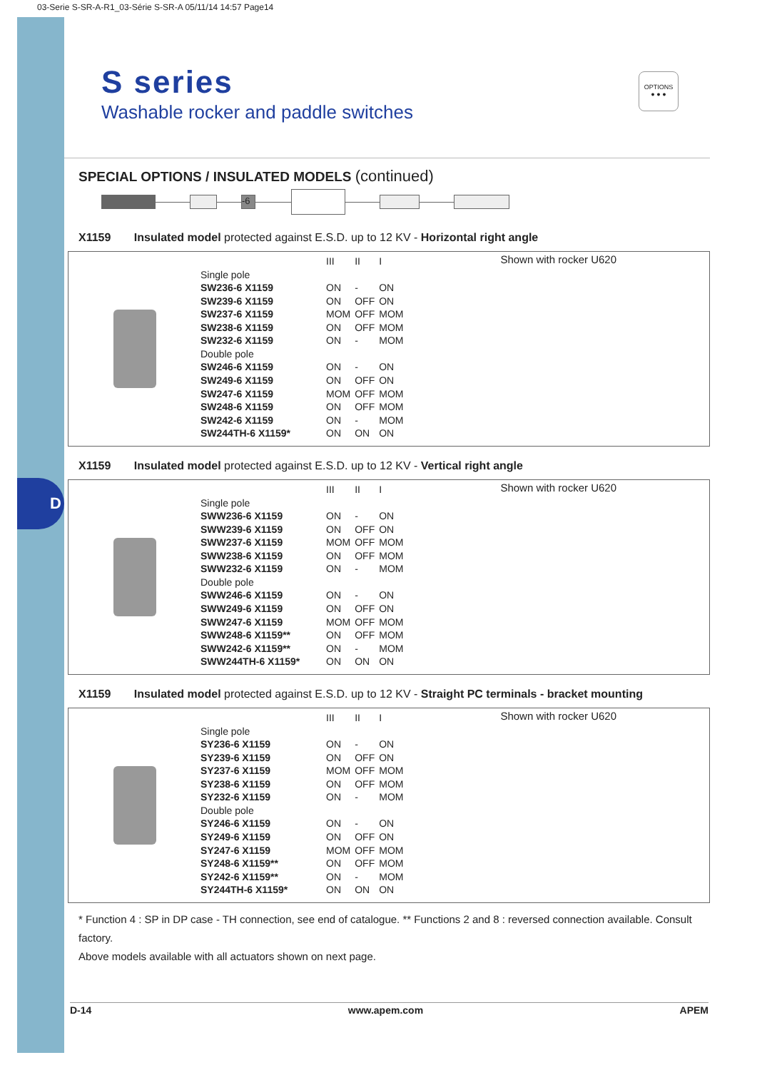D
03-Serie S-SR-A-R1_03-Série S-SR-A 05/11/14 14:57 Page14
S series
Washable rocker and paddle switches
OPTIONS
● ● ●
SPECIAL OPTIONS / INSULATED MODELS (continued)
-6
X1159 Insulated model protected against E.S.D. up to 12 KV - Horizontal right angle
| | III | II | I |
| --- | --- | --- | --- |
| Single pole | | | |
| SW236-6 X1159 | ON | - | ON |
| SW239-6 X1159 | ON | OFF | ON |
| SW237-6 X1159 | MOM | OFF | MOM |
| SW238-6 X1159 | ON | OFF | MOM |
| SW232-6 X1159 | ON | - | MOM |
| Double pole | | | |
| SW246-6 X1159 | ON | - | ON |
| SW249-6 X1159 | ON | OFF | ON |
| SW247-6 X1159 | MOM | OFF | MOM |
| SW248-6 X1159 | ON | OFF | MOM |
| SW242-6 X1159 | ON | - | MOM |
| SW244TH-6 X1159* | ON | ON | ON |
Shown with rocker U620
X1159 Insulated model protected against E.S.D. up to 12 KV - Vertical right angle
| | III | II | I |
| --- | --- | --- | --- |
| Single pole | | | |
| SWW236-6 X1159 | ON | - | ON |
| SWW239-6 X1159 | ON | OFF | ON |
| SWW237-6 X1159 | MOM | OFF | MOM |
| SWW238-6 X1159 | ON | OFF | MOM |
| SWW232-6 X1159 | ON | - | MOM |
| Double pole | | | |
| SWW246-6 X1159 | ON | - | ON |
| SWW249-6 X1159 | ON | OFF | ON |
| SWW247-6 X1159 | MOM | OFF | MOM |
| SWW248-6 X1159** | ON | OFF | MOM |
| SWW242-6 X1159** | ON | - | MOM |
| SWW244TH-6 X1159* | ON | ON | ON |
Shown with rocker U620
X1159 Insulated model protected against E.S.D. up to 12 KV - Straight PC terminals - bracket mounting
| | III | II | I |
| --- | --- | --- | --- |
| Single pole | | | |
| SY236-6 X1159 | ON | - | ON |
| SY239-6 X1159 | ON | OFF | ON |
| SY237-6 X1159 | MOM | OFF | MOM |
| SY238-6 X1159 | ON | OFF | MOM |
| SY232-6 X1159 | ON | - | MOM |
| Double pole | | | |
| SY246-6 X1159 | ON | - | ON |
| SY249-6 X1159 | ON | OFF | ON |
| SY247-6 X1159 | MOM | OFF | MOM |
| SY248-6 X1159** | ON | OFF | MOM |
| SY242-6 X1159** | ON | - | MOM |
| SY244TH-6 X1159* | ON | ON | ON |
Shown with rocker U620
* Function 4 : SP in DP case - TH connection, see end of catalogue. ** Functions 2 and 8 : reversed connection available. Consult factory.
Above models available with all actuators shown on next page.
D-14 www.apem.com APEM